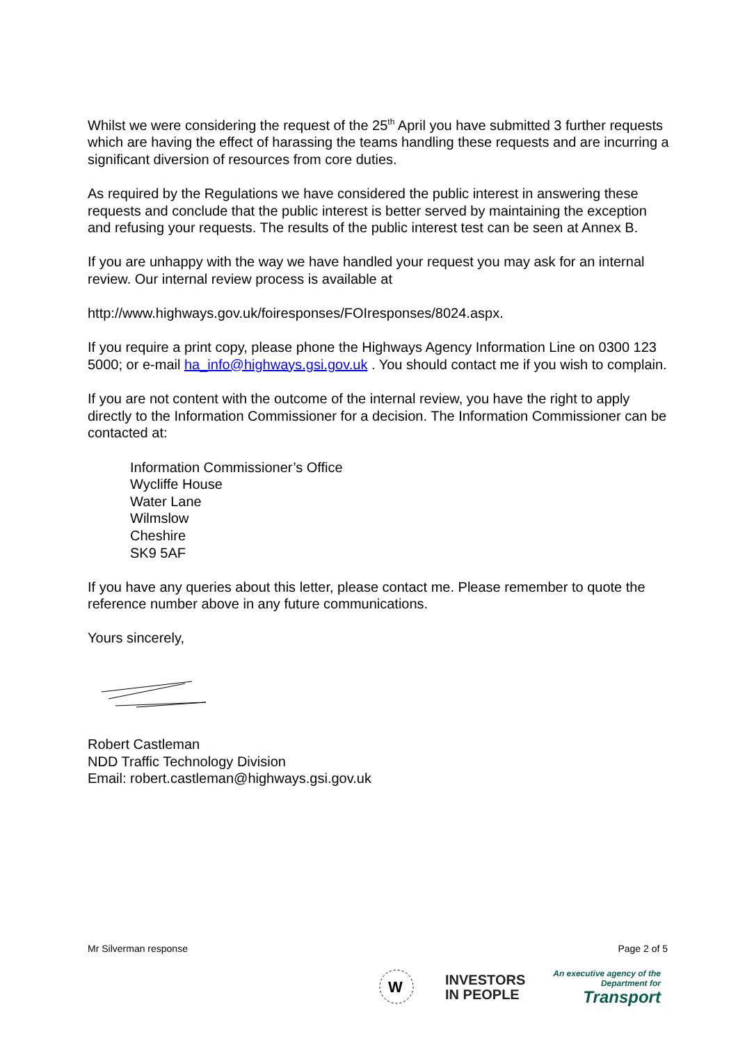Whilst we were considering the request of the 25<sup>th</sup> April you have submitted 3 further requests which are having the effect of harassing the teams handling these requests and are incurring a significant diversion of resources from core duties.
As required by the Regulations we have considered the public interest in answering these requests and conclude that the public interest is better served by maintaining the exception and refusing your requests. The results of the public interest test can be seen at Annex B.
If you are unhappy with the way we have handled your request you may ask for an internal review. Our internal review process is available at
http://www.highways.gov.uk/foiresponses/FOIresponses/8024.aspx.
If you require a print copy, please phone the Highways Agency Information Line on 0300 123 5000; or e-mail ha_info@highways.gsi.gov.uk . You should contact me if you wish to complain.
If you are not content with the outcome of the internal review, you have the right to apply directly to the Information Commissioner for a decision. The Information Commissioner can be contacted at:
Information Commissioner’s Office
Wycliffe House
Water Lane
Wilmslow
Cheshire
SK9 5AF
If you have any queries about this letter, please contact me. Please remember to quote the reference number above in any future communications.
Yours sincerely,
Robert Castleman
NDD Traffic Technology Division
Email: robert.castleman@highways.gsi.gov.uk
Mr Silverman response Page 2 of 5
W
INVESTORS
IN PEOPLE
An executive agency of the
Department for
Transport